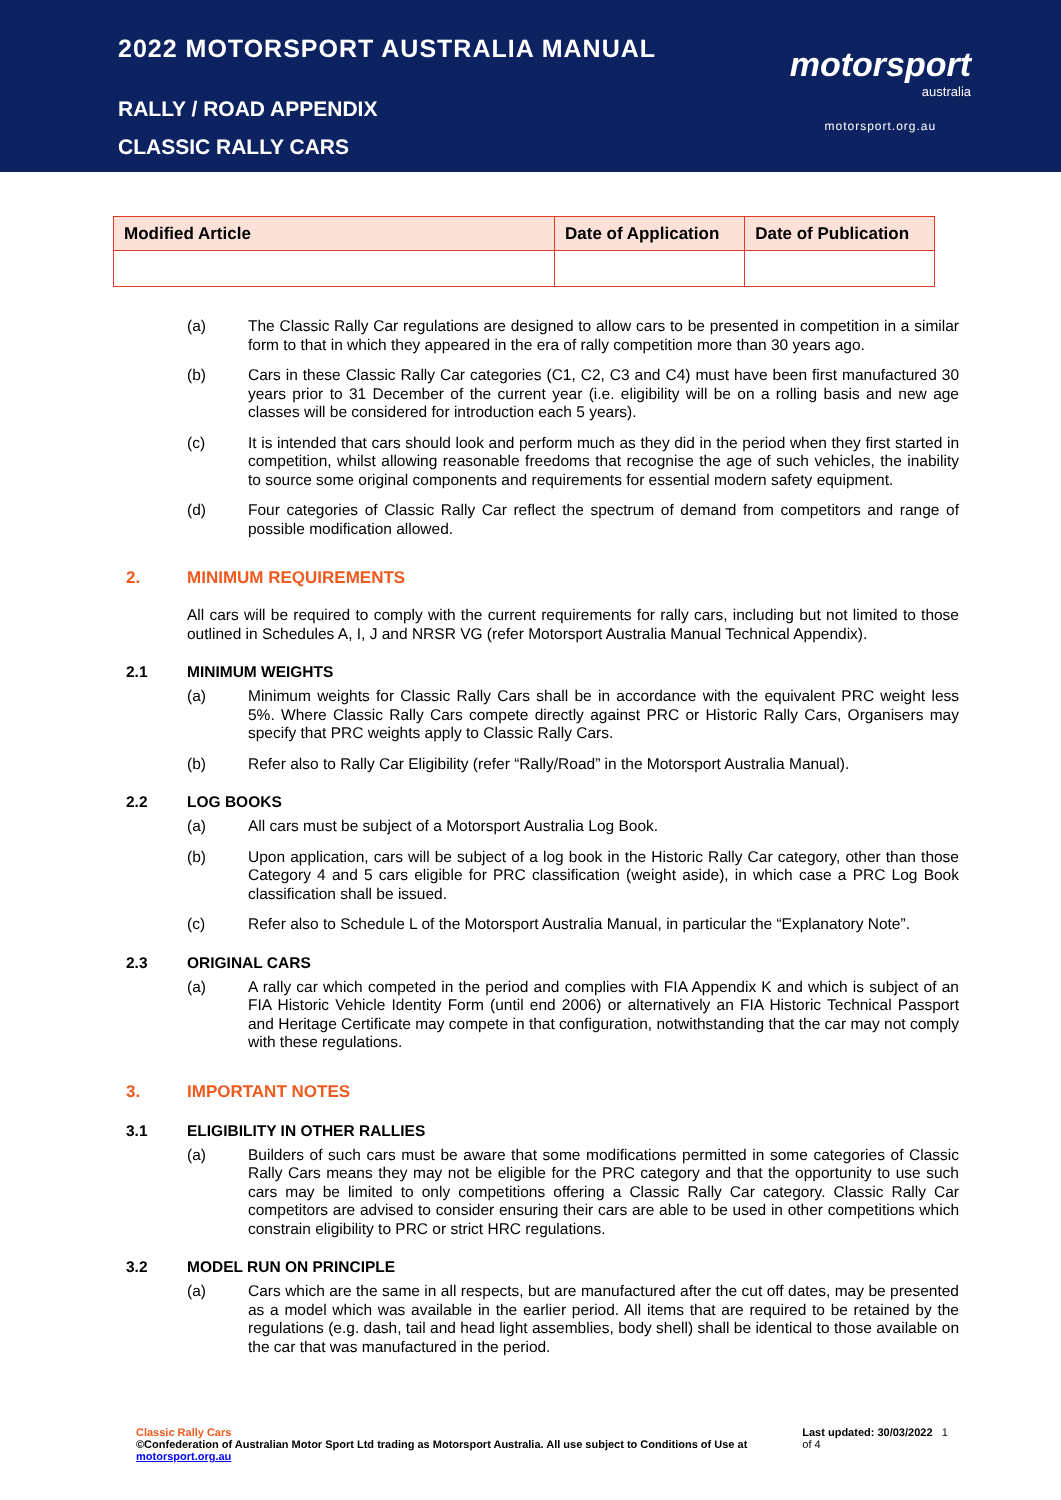2022 MOTORSPORT AUSTRALIA MANUAL
RALLY / ROAD APPENDIX
CLASSIC RALLY CARS
motorsport
australia
motorsport.org.au
| Modified Article | Date of Application | Date of Publication |
| --- | --- | --- |
(a) The Classic Rally Car regulations are designed to allow cars to be presented in competition in a similar form to that in which they appeared in the era of rally competition more than 30 years ago.
(b) Cars in these Classic Rally Car categories (C1, C2, C3 and C4) must have been first manufactured 30 years prior to 31 December of the current year (i.e. eligibility will be on a rolling basis and new age classes will be considered for introduction each 5 years).
(c) It is intended that cars should look and perform much as they did in the period when they first started in competition, whilst allowing reasonable freedoms that recognise the age of such vehicles, the inability to source some original components and requirements for essential modern safety equipment.
(d) Four categories of Classic Rally Car reflect the spectrum of demand from competitors and range of possible modification allowed.
2. MINIMUM REQUIREMENTS
All cars will be required to comply with the current requirements for rally cars, including but not limited to those outlined in Schedules A, I, J and NRSR VG (refer Motorsport Australia Manual Technical Appendix).
2.1 MINIMUM WEIGHTS
(a) Minimum weights for Classic Rally Cars shall be in accordance with the equivalent PRC weight less 5%. Where Classic Rally Cars compete directly against PRC or Historic Rally Cars, Organisers may specify that PRC weights apply to Classic Rally Cars.
(b) Refer also to Rally Car Eligibility (refer “Rally/Road” in the Motorsport Australia Manual).
2.2 LOG BOOKS
(a) All cars must be subject of a Motorsport Australia Log Book.
(b) Upon application, cars will be subject of a log book in the Historic Rally Car category, other than those Category 4 and 5 cars eligible for PRC classification (weight aside), in which case a PRC Log Book classification shall be issued.
(c) Refer also to Schedule L of the Motorsport Australia Manual, in particular the “Explanatory Note”.
2.3 ORIGINAL CARS
(a) A rally car which competed in the period and complies with FIA Appendix K and which is subject of an FIA Historic Vehicle Identity Form (until end 2006) or alternatively an FIA Historic Technical Passport and Heritage Certificate may compete in that configuration, notwithstanding that the car may not comply with these regulations.
3. IMPORTANT NOTES
3.1 ELIGIBILITY IN OTHER RALLIES
(a) Builders of such cars must be aware that some modifications permitted in some categories of Classic Rally Cars means they may not be eligible for the PRC category and that the opportunity to use such cars may be limited to only competitions offering a Classic Rally Car category. Classic Rally Car competitors are advised to consider ensuring their cars are able to be used in other competitions which constrain eligibility to PRC or strict HRC regulations.
3.2 MODEL RUN ON PRINCIPLE
(a) Cars which are the same in all respects, but are manufactured after the cut off dates, may be presented as a model which was available in the earlier period. All items that are required to be retained by the regulations (e.g. dash, tail and head light assemblies, body shell) shall be identical to those available on the car that was manufactured in the period.
Classic Rally Cars
©Confederation of Australian Motor Sport Ltd trading as Motorsport Australia. All use subject to Conditions of Use at motorsport.org.au
Last updated: 30/03/2022 1 of 4